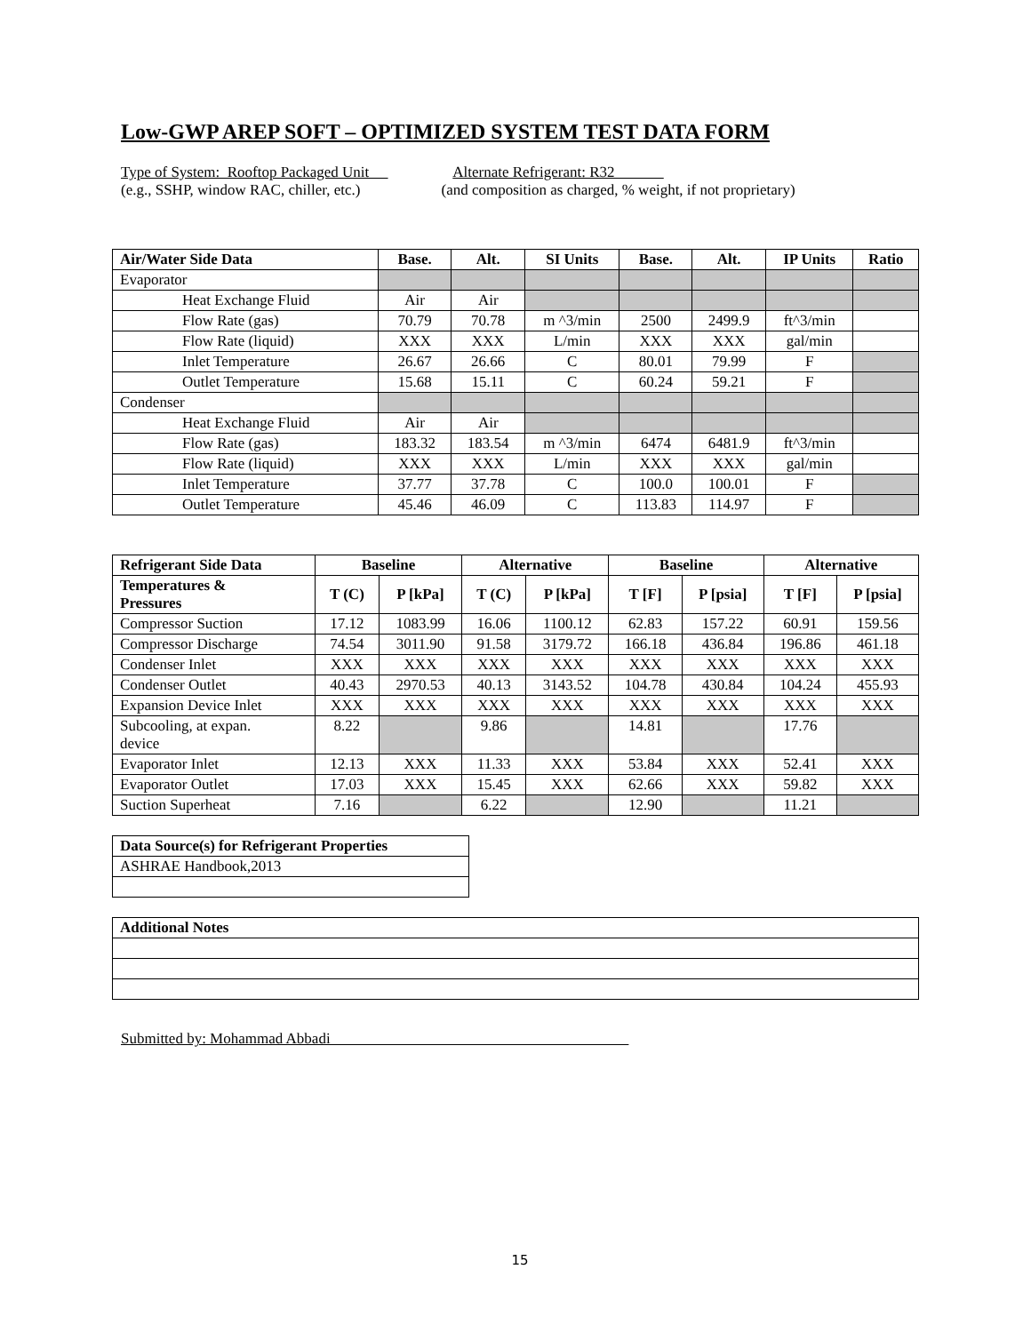Low-GWP AREP SOFT – OPTIMIZED SYSTEM TEST DATA FORM
Type of System: Rooftop Packaged Unit
(e.g., SSHP, window RAC, chiller, etc.)
Alternate Refrigerant: R32
(and composition as charged, % weight, if not proprietary)
| Air/Water Side Data | Base. | Alt. | SI Units | Base. | Alt. | IP Units | Ratio |
| --- | --- | --- | --- | --- | --- | --- | --- |
| Evaporator | | | | | | | |
| Heat Exchange Fluid | Air | Air | | | | | |
| Flow Rate (gas) | 70.79 | 70.78 | m ^3/min | 2500 | 2499.9 | ft^3/min | |
| Flow Rate (liquid) | XXX | XXX | L/min | XXX | XXX | gal/min | |
| Inlet Temperature | 26.67 | 26.66 | C | 80.01 | 79.99 | F | |
| Outlet Temperature | 15.68 | 15.11 | C | 60.24 | 59.21 | F | |
| Condenser | | | | | | | |
| Heat Exchange Fluid | Air | Air | | | | | |
| Flow Rate (gas) | 183.32 | 183.54 | m ^3/min | 6474 | 6481.9 | ft^3/min | |
| Flow Rate (liquid) | XXX | XXX | L/min | XXX | XXX | gal/min | |
| Inlet Temperature | 37.77 | 37.78 | C | 100.0 | 100.01 | F | |
| Outlet Temperature | 45.46 | 46.09 | C | 113.83 | 114.97 | F | |
| Refrigerant Side Data | Baseline | | Alternative | | Baseline | | Alternative | |
| --- | --- | --- | --- | --- | --- | --- | --- | --- |
| Temperatures & Pressures | T (C) | P [kPa] | T (C) | P [kPa] | T [F] | P [psia] | T [F] | P [psia] |
| Compressor Suction | 17.12 | 1083.99 | 16.06 | 1100.12 | 62.83 | 157.22 | 60.91 | 159.56 |
| Compressor Discharge | 74.54 | 3011.90 | 91.58 | 3179.72 | 166.18 | 436.84 | 196.86 | 461.18 |
| Condenser Inlet | XXX | XXX | XXX | XXX | XXX | XXX | XXX | XXX |
| Condenser Outlet | 40.43 | 2970.53 | 40.13 | 3143.52 | 104.78 | 430.84 | 104.24 | 455.93 |
| Expansion Device Inlet | XXX | XXX | XXX | XXX | XXX | XXX | XXX | XXX |
| Subcooling, at expan. device | 8.22 | | 9.86 | | 14.81 | | 17.76 | |
| Evaporator Inlet | 12.13 | XXX | 11.33 | XXX | 53.84 | XXX | 52.41 | XXX |
| Evaporator Outlet | 17.03 | XXX | 15.45 | XXX | 62.66 | XXX | 59.82 | XXX |
| Suction Superheat | 7.16 | | 6.22 | | 12.90 | | 11.21 | |
| Data Source(s) for Refrigerant Properties |
| --- |
| ASHRAE Handbook,2013 |
| Additional Notes |
| --- |
Submitted by: Mohammad Abbadi
15